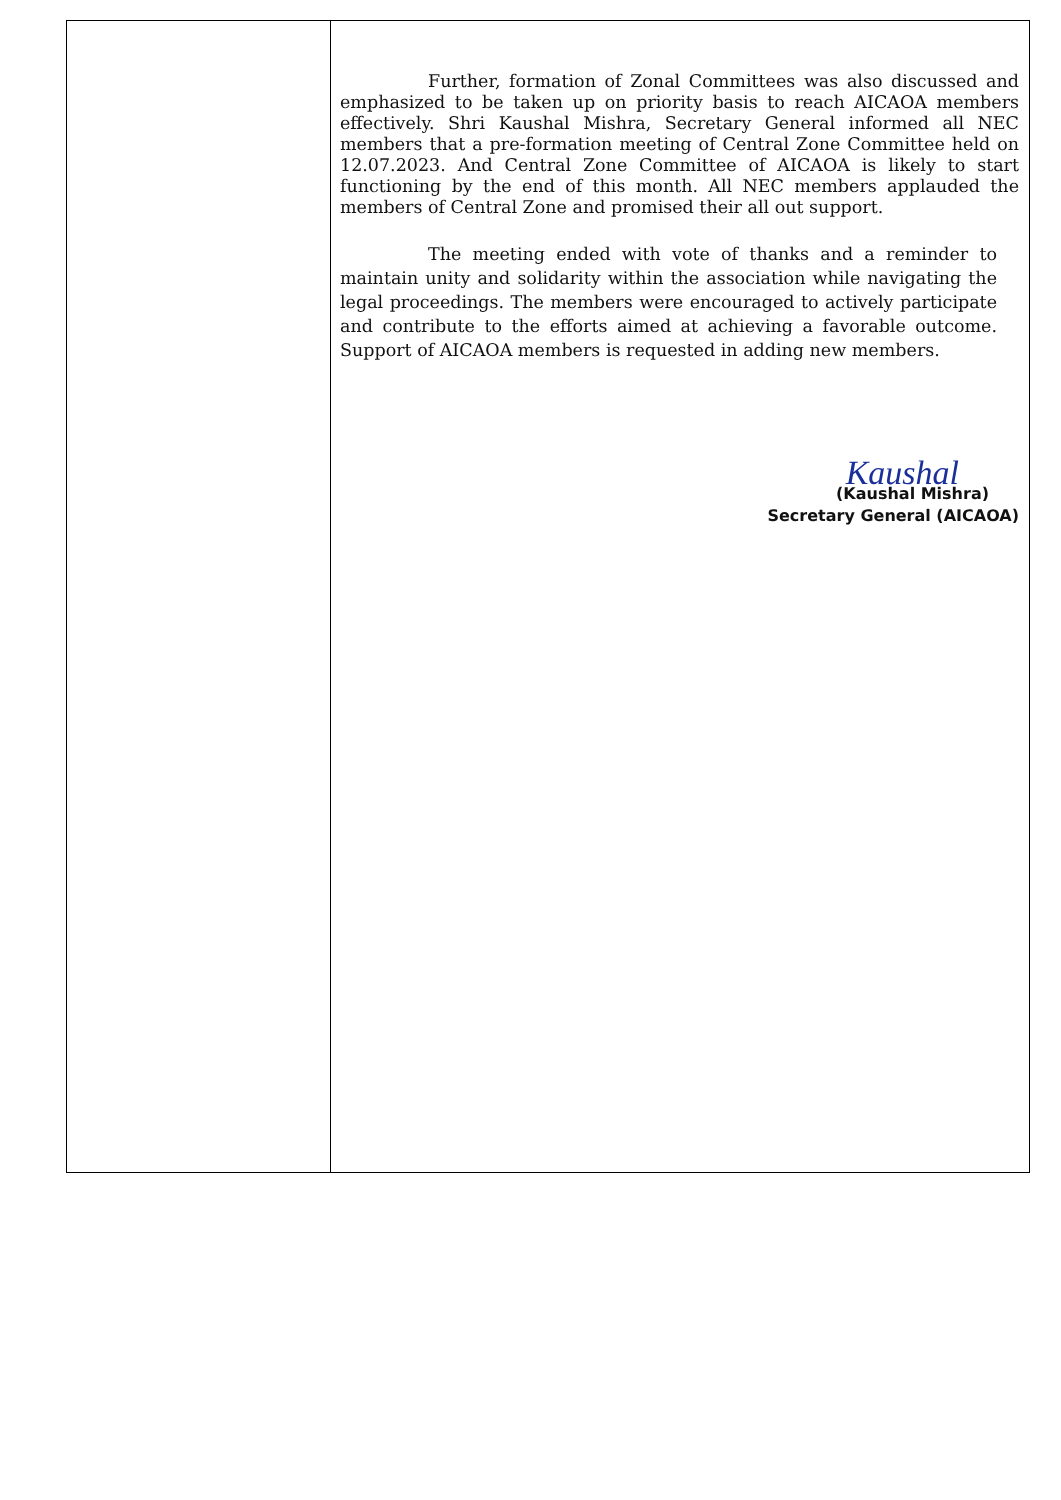| | Further, formation of Zonal Committees was also discussed and emphasized to be taken up on priority basis to reach AICAOA members effectively. Shri Kaushal Mishra, Secretary General informed all NEC members that a pre-formation meeting of Central Zone Committee held on 12.07.2023. And Central Zone Committee of AICAOA is likely to start functioning by the end of this month. All NEC members applauded the members of Central Zone and promised their all out support. The meeting ended with vote of thanks and a reminder to maintain unity and solidarity within the association while navigating the legal proceedings. The members were encouraged to actively participate and contribute to the efforts aimed at achieving a favorable outcome. Support of AICAOA members is requested in adding new members. Kaushal (Kaushal Mishra) Secretary General (AICAOA) |